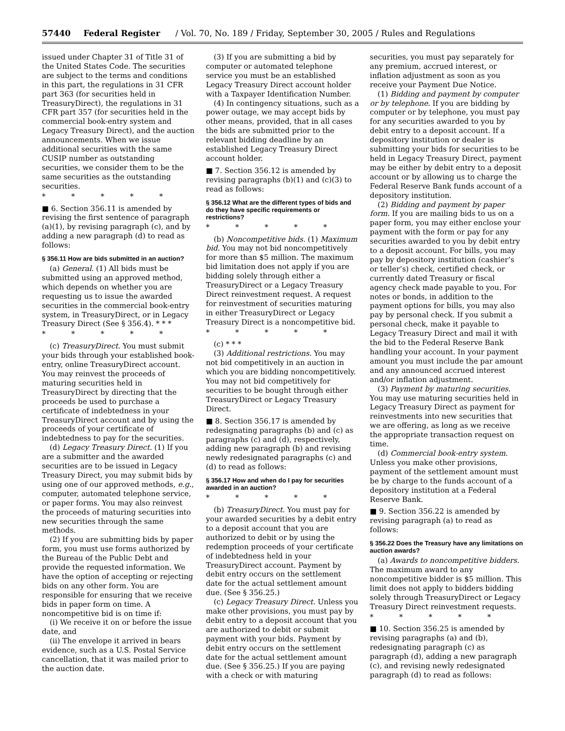57440 Federal Register / Vol. 70, No. 189 / Friday, September 30, 2005 / Rules and Regulations
issued under Chapter 31 of Title 31 of the United States Code. The securities are subject to the terms and conditions in this part, the regulations in 31 CFR part 363 (for securities held in TreasuryDirect), the regulations in 31 CFR part 357 (for securities held in the commercial book-entry system and Legacy Treasury Direct), and the auction announcements. When we issue additional securities with the same CUSIP number as outstanding securities, we consider them to be the same securities as the outstanding securities.
* * * * *
■ 6. Section 356.11 is amended by revising the first sentence of paragraph (a)(1), by revising paragraph (c), and by adding a new paragraph (d) to read as follows:
§ 356.11 How are bids submitted in an auction?
(a) General. (1) All bids must be submitted using an approved method, which depends on whether you are requesting us to issue the awarded securities in the commercial book-entry system, in TreasuryDirect, or in Legacy Treasury Direct (See § 356.4). * * *
* * * * *
(c) TreasuryDirect. You must submit your bids through your established book-entry, online TreasuryDirect account. You may reinvest the proceeds of maturing securities held in TreasuryDirect by directing that the proceeds be used to purchase a certificate of indebtedness in your TreasuryDirect account and by using the proceeds of your certificate of indebtedness to pay for the securities.
(d) Legacy Treasury Direct. (1) If you are a submitter and the awarded securities are to be issued in Legacy Treasury Direct, you may submit bids by using one of our approved methods, e.g., computer, automated telephone service, or paper forms. You may also reinvest the proceeds of maturing securities into new securities through the same methods.
(2) If you are submitting bids by paper form, you must use forms authorized by the Bureau of the Public Debt and provide the requested information. We have the option of accepting or rejecting bids on any other form. You are responsible for ensuring that we receive bids in paper form on time. A noncompetitive bid is on time if:
(i) We receive it on or before the issue date, and
(ii) The envelope it arrived in bears evidence, such as a U.S. Postal Service cancellation, that it was mailed prior to the auction date.
(3) If you are submitting a bid by computer or automated telephone service you must be an established Legacy Treasury Direct account holder with a Taxpayer Identification Number.
(4) In contingency situations, such as a power outage, we may accept bids by other means, provided, that in all cases the bids are submitted prior to the relevant bidding deadline by an established Legacy Treasury Direct account holder.
■ 7. Section 356.12 is amended by revising paragraphs (b)(1) and (c)(3) to read as follows:
§ 356.12 What are the different types of bids and do they have specific requirements or restrictions?
* * * * *
(b) Noncompetitive bids. (1) Maximum bid. You may not bid noncompetitively for more than $5 million. The maximum bid limitation does not apply if you are bidding solely through either a TreasuryDirect or a Legacy Treasury Direct reinvestment request. A request for reinvestment of securities maturing in either TreasuryDirect or Legacy Treasury Direct is a noncompetitive bid.
* * * * *
(c) * * *
(3) Additional restrictions. You may not bid competitively in an auction in which you are bidding noncompetitively. You may not bid competitively for securities to be bought through either TreasuryDirect or Legacy Treasury Direct.
■ 8. Section 356.17 is amended by redesignating paragraphs (b) and (c) as paragraphs (c) and (d), respectively, adding new paragraph (b) and revising newly redesignated paragraphs (c) and (d) to read as follows:
§ 356.17 How and when do I pay for securities awarded in an auction?
* * * * *
(b) TreasuryDirect. You must pay for your awarded securities by a debit entry to a deposit account that you are authorized to debit or by using the redemption proceeds of your certificate of indebtedness held in your TreasuryDirect account. Payment by debit entry occurs on the settlement date for the actual settlement amount due. (See § 356.25.)
(c) Legacy Treasury Direct. Unless you make other provisions, you must pay by debit entry to a deposit account that you are authorized to debit or submit payment with your bids. Payment by debit entry occurs on the settlement date for the actual settlement amount due. (See § 356.25.) If you are paying with a check or with maturing
securities, you must pay separately for any premium, accrued interest, or inflation adjustment as soon as you receive your Payment Due Notice.
(1) Bidding and payment by computer or by telephone. If you are bidding by computer or by telephone, you must pay for any securities awarded to you by debit entry to a deposit account. If a depository institution or dealer is submitting your bids for securities to be held in Legacy Treasury Direct, payment may be either by debit entry to a deposit account or by allowing us to charge the Federal Reserve Bank funds account of a depository institution.
(2) Bidding and payment by paper form. If you are mailing bids to us on a paper form, you may either enclose your payment with the form or pay for any securities awarded to you by debit entry to a deposit account. For bills, you may pay by depository institution (cashier’s or teller’s) check, certified check, or currently dated Treasury or fiscal agency check made payable to you. For notes or bonds, in addition to the payment options for bills, you may also pay by personal check. If you submit a personal check, make it payable to Legacy Treasury Direct and mail it with the bid to the Federal Reserve Bank handling your account. In your payment amount you must include the par amount and any announced accrued interest and/or inflation adjustment.
(3) Payment by maturing securities. You may use maturing securities held in Legacy Treasury Direct as payment for reinvestments into new securities that we are offering, as long as we receive the appropriate transaction request on time.
(d) Commercial book-entry system. Unless you make other provisions, payment of the settlement amount must be by charge to the funds account of a depository institution at a Federal Reserve Bank.
■ 9. Section 356.22 is amended by revising paragraph (a) to read as follows:
§ 356.22 Does the Treasury have any limitations on auction awards?
(a) Awards to noncompetitive bidders. The maximum award to any noncompetitive bidder is $5 million. This limit does not apply to bidders bidding solely through TreasuryDirect or Legacy Treasury Direct reinvestment requests.
* * * * *
■ 10. Section 356.25 is amended by revising paragraphs (a) and (b), redesignating paragraph (c) as paragraph (d), adding a new paragraph (c), and revising newly redesignated paragraph (d) to read as follows: